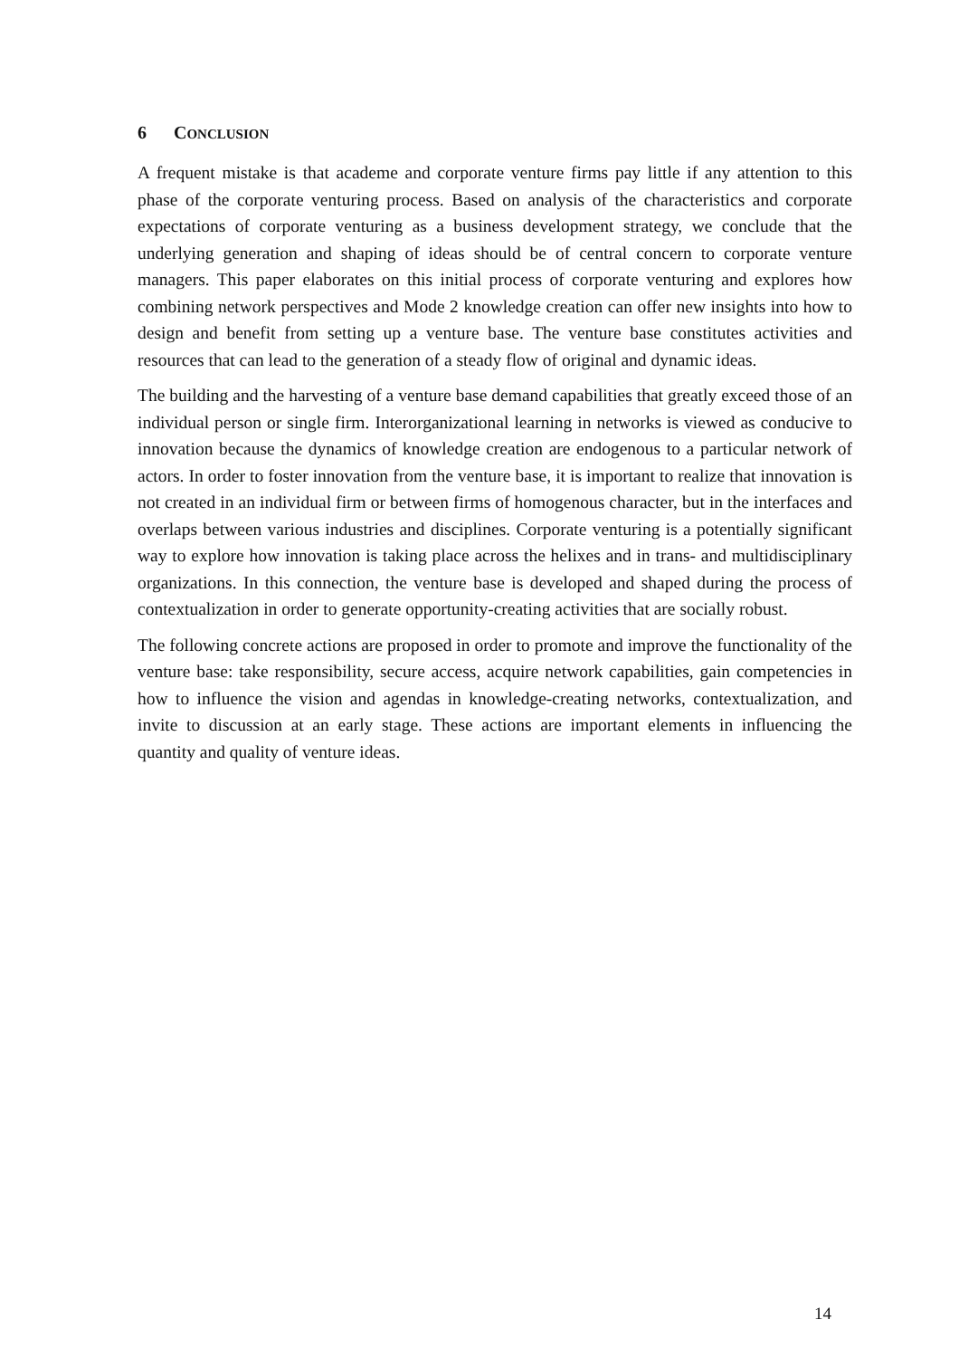6 CONCLUSION
A frequent mistake is that academe and corporate venture firms pay little if any attention to this phase of the corporate venturing process. Based on analysis of the characteristics and corporate expectations of corporate venturing as a business development strategy, we conclude that the underlying generation and shaping of ideas should be of central concern to corporate venture managers. This paper elaborates on this initial process of corporate venturing and explores how combining network perspectives and Mode 2 knowledge creation can offer new insights into how to design and benefit from setting up a venture base. The venture base constitutes activities and resources that can lead to the generation of a steady flow of original and dynamic ideas.
The building and the harvesting of a venture base demand capabilities that greatly exceed those of an individual person or single firm. Interorganizational learning in networks is viewed as conducive to innovation because the dynamics of knowledge creation are endogenous to a particular network of actors. In order to foster innovation from the venture base, it is important to realize that innovation is not created in an individual firm or between firms of homogenous character, but in the interfaces and overlaps between various industries and disciplines. Corporate venturing is a potentially significant way to explore how innovation is taking place across the helixes and in trans- and multidisciplinary organizations. In this connection, the venture base is developed and shaped during the process of contextualization in order to generate opportunity-creating activities that are socially robust.
The following concrete actions are proposed in order to promote and improve the functionality of the venture base: take responsibility, secure access, acquire network capabilities, gain competencies in how to influence the vision and agendas in knowledge-creating networks, contextualization, and invite to discussion at an early stage. These actions are important elements in influencing the quantity and quality of venture ideas.
14